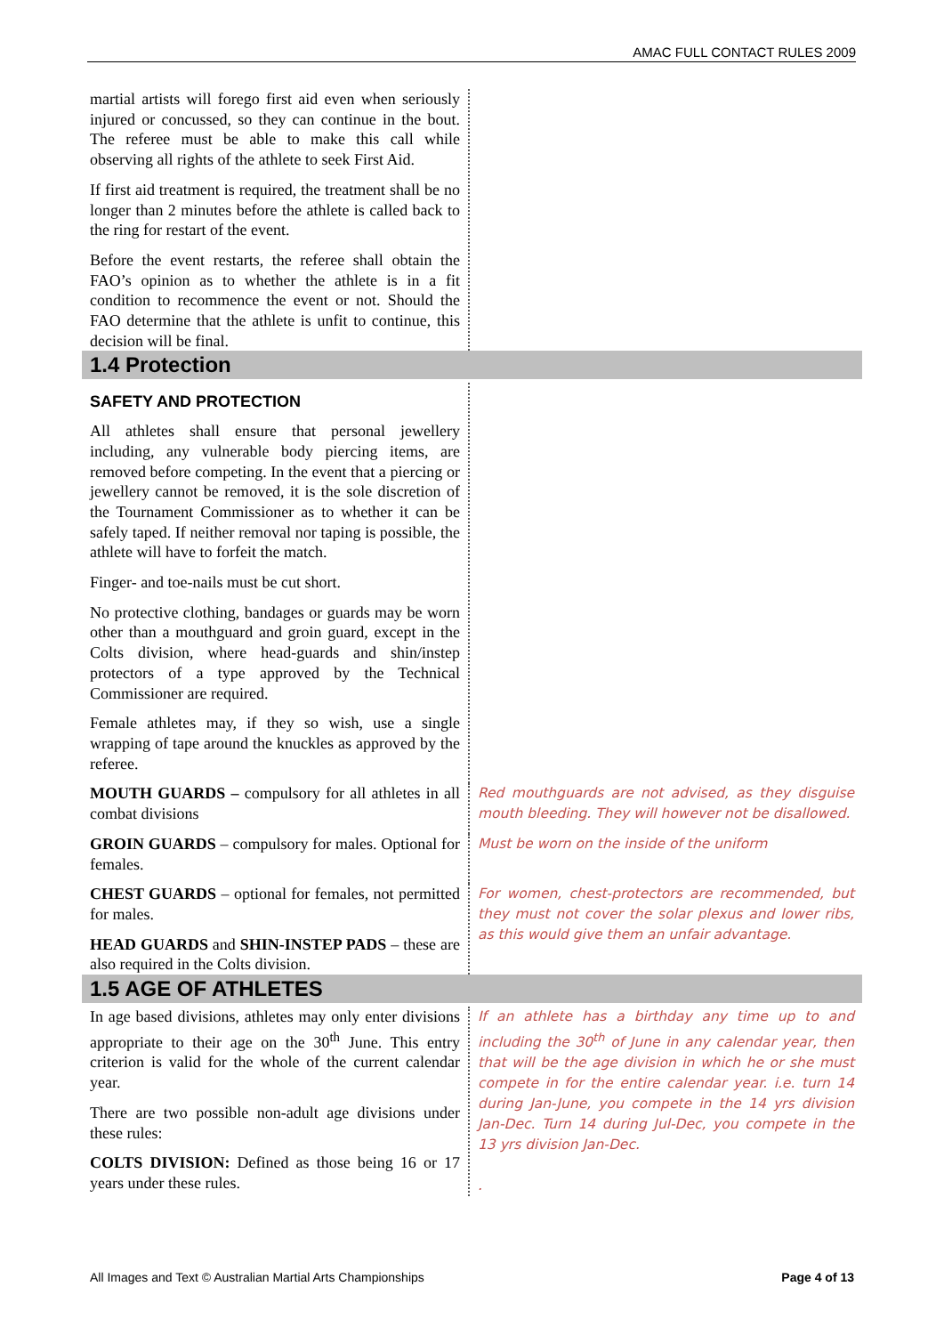AMAC FULL CONTACT RULES 2009
martial artists will forego first aid even when seriously injured or concussed, so they can continue in the bout. The referee must be able to make this call while observing all rights of the athlete to seek First Aid.
If first aid treatment is required, the treatment shall be no longer than 2 minutes before the athlete is called back to the ring for restart of the event.
Before the event restarts, the referee shall obtain the FAO’s opinion as to whether the athlete is in a fit condition to recommence the event or not. Should the FAO determine that the athlete is unfit to continue, this decision will be final.
1.4 Protection
SAFETY AND PROTECTION
All athletes shall ensure that personal jewellery including, any vulnerable body piercing items, are removed before competing. In the event that a piercing or jewellery cannot be removed, it is the sole discretion of the Tournament Commissioner as to whether it can be safely taped. If neither removal nor taping is possible, the athlete will have to forfeit the match.
Finger- and toe-nails must be cut short.
No protective clothing, bandages or guards may be worn other than a mouthguard and groin guard, except in the Colts division, where head-guards and shin/instep protectors of a type approved by the Technical Commissioner are required.
Female athletes may, if they so wish, use a single wrapping of tape around the knuckles as approved by the referee.
MOUTH GUARDS – compulsory for all athletes in all combat divisions
Red mouthguards are not advised, as they disguise mouth bleeding. They will however not be disallowed.
GROIN GUARDS – compulsory for males. Optional for females.
Must be worn on the inside of the uniform
CHEST GUARDS – optional for females, not permitted for males.
HEAD GUARDS and SHIN-INSTEP PADS – these are also required in the Colts division.
For women, chest-protectors are recommended, but they must not cover the solar plexus and lower ribs, as this would give them an unfair advantage.
1.5 AGE OF ATHLETES
In age based divisions, athletes may only enter divisions appropriate to their age on the 30<sup>th</sup> June. This entry criterion is valid for the whole of the current calendar year.
There are two possible non-adult age divisions under these rules:
COLTS DIVISION: Defined as those being 16 or 17 years under these rules.
If an athlete has a birthday any time up to and including the 30<sup>th</sup> of June in any calendar year, then that will be the age division in which he or she must compete in for the entire calendar year. i.e. turn 14 during Jan-June, you compete in the 14 yrs division Jan-Dec. Turn 14 during Jul-Dec, you compete in the 13 yrs division Jan-Dec.
.
All Images and Text © Australian Martial Arts Championships Page 4 of 13